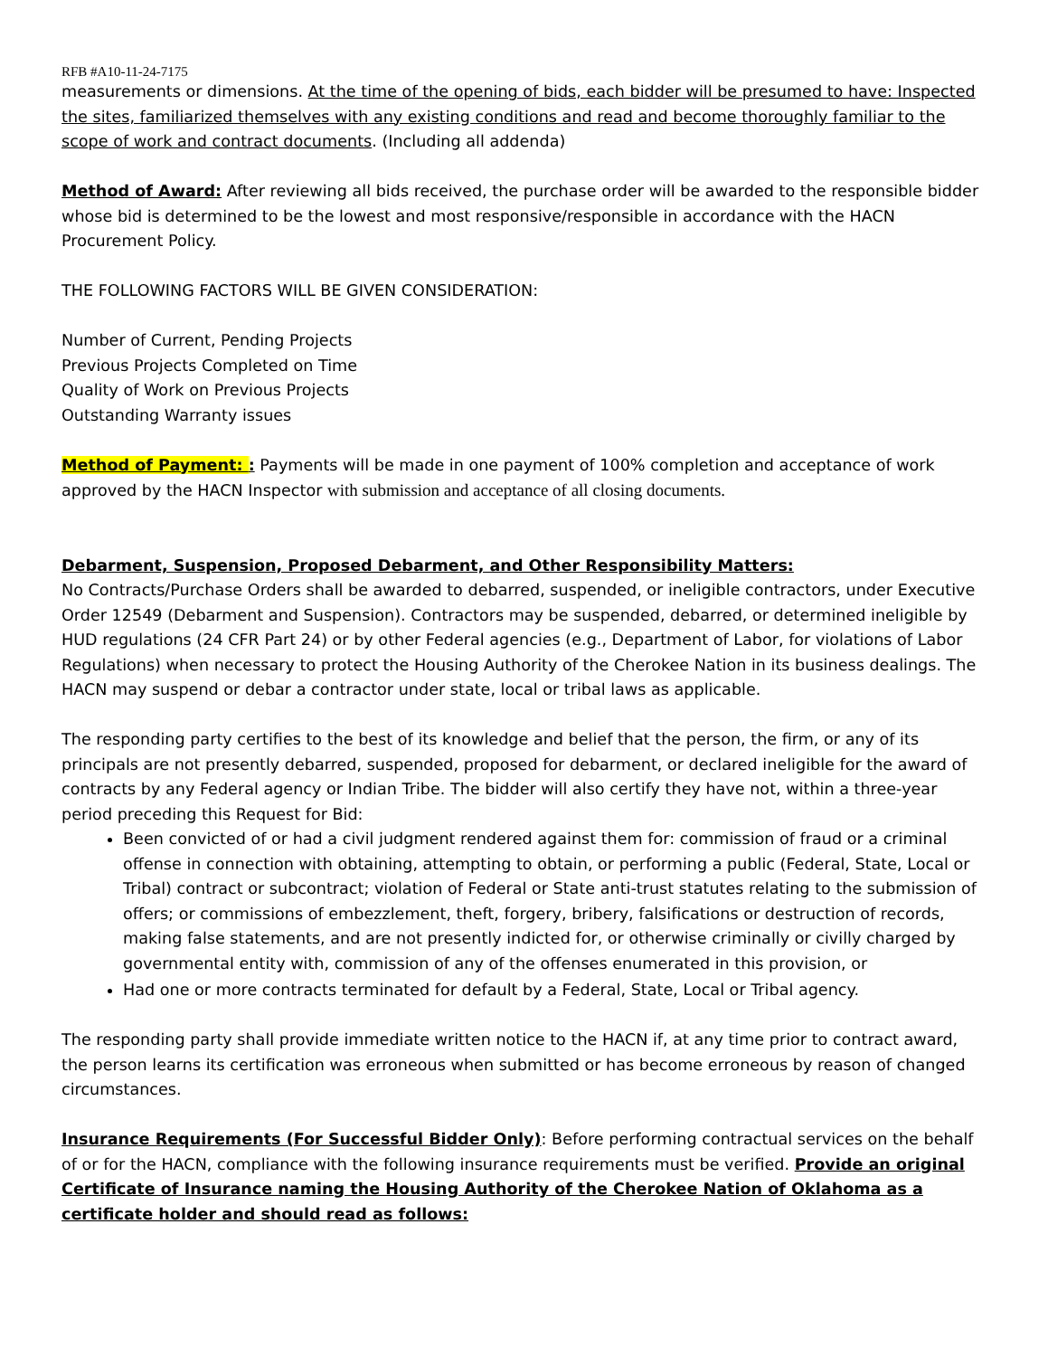RFB #A10-11-24-7175
measurements or dimensions. At the time of the opening of bids, each bidder will be presumed to have: Inspected the sites, familiarized themselves with any existing conditions and read and become thoroughly familiar to the scope of work and contract documents. (Including all addenda)
Method of Award: After reviewing all bids received, the purchase order will be awarded to the responsible bidder whose bid is determined to be the lowest and most responsive/responsible in accordance with the HACN Procurement Policy.
THE FOLLOWING FACTORS WILL BE GIVEN CONSIDERATION:
Number of Current, Pending Projects
Previous Projects Completed on Time
Quality of Work on Previous Projects
Outstanding Warranty issues
Method of Payment: : Payments will be made in one payment of 100% completion and acceptance of work approved by the HACN Inspector with submission and acceptance of all closing documents.
Debarment, Suspension, Proposed Debarment, and Other Responsibility Matters:
No Contracts/Purchase Orders shall be awarded to debarred, suspended, or ineligible contractors, under Executive Order 12549 (Debarment and Suspension). Contractors may be suspended, debarred, or determined ineligible by HUD regulations (24 CFR Part 24) or by other Federal agencies (e.g., Department of Labor, for violations of Labor Regulations) when necessary to protect the Housing Authority of the Cherokee Nation in its business dealings. The HACN may suspend or debar a contractor under state, local or tribal laws as applicable.
The responding party certifies to the best of its knowledge and belief that the person, the firm, or any of its principals are not presently debarred, suspended, proposed for debarment, or declared ineligible for the award of contracts by any Federal agency or Indian Tribe. The bidder will also certify they have not, within a three-year period preceding this Request for Bid:
Been convicted of or had a civil judgment rendered against them for: commission of fraud or a criminal offense in connection with obtaining, attempting to obtain, or performing a public (Federal, State, Local or Tribal) contract or subcontract; violation of Federal or State anti-trust statutes relating to the submission of offers; or commissions of embezzlement, theft, forgery, bribery, falsifications or destruction of records, making false statements, and are not presently indicted for, or otherwise criminally or civilly charged by governmental entity with, commission of any of the offenses enumerated in this provision, or
Had one or more contracts terminated for default by a Federal, State, Local or Tribal agency.
The responding party shall provide immediate written notice to the HACN if, at any time prior to contract award, the person learns its certification was erroneous when submitted or has become erroneous by reason of changed circumstances.
Insurance Requirements (For Successful Bidder Only): Before performing contractual services on the behalf of or for the HACN, compliance with the following insurance requirements must be verified. Provide an original Certificate of Insurance naming the Housing Authority of the Cherokee Nation of Oklahoma as a certificate holder and should read as follows: